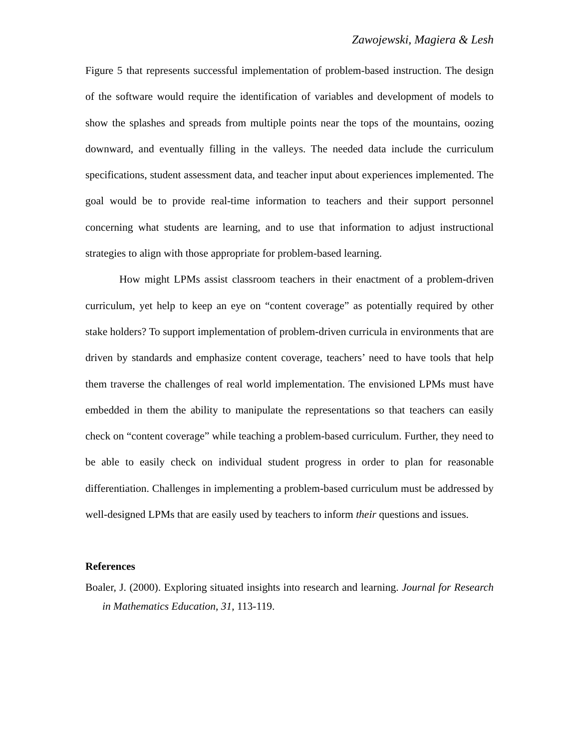Zawojewski, Magiera & Lesh
Figure 5 that represents successful implementation of problem-based instruction. The design of the software would require the identification of variables and development of models to show the splashes and spreads from multiple points near the tops of the mountains, oozing downward, and eventually filling in the valleys. The needed data include the curriculum specifications, student assessment data, and teacher input about experiences implemented. The goal would be to provide real-time information to teachers and their support personnel concerning what students are learning, and to use that information to adjust instructional strategies to align with those appropriate for problem-based learning.
How might LPMs assist classroom teachers in their enactment of a problem-driven curriculum, yet help to keep an eye on “content coverage” as potentially required by other stake holders? To support implementation of problem-driven curricula in environments that are driven by standards and emphasize content coverage, teachers’ need to have tools that help them traverse the challenges of real world implementation. The envisioned LPMs must have embedded in them the ability to manipulate the representations so that teachers can easily check on “content coverage” while teaching a problem-based curriculum. Further, they need to be able to easily check on individual student progress in order to plan for reasonable differentiation. Challenges in implementing a problem-based curriculum must be addressed by well-designed LPMs that are easily used by teachers to inform their questions and issues.
References
Boaler, J. (2000). Exploring situated insights into research and learning. Journal for Research in Mathematics Education, 31, 113-119.